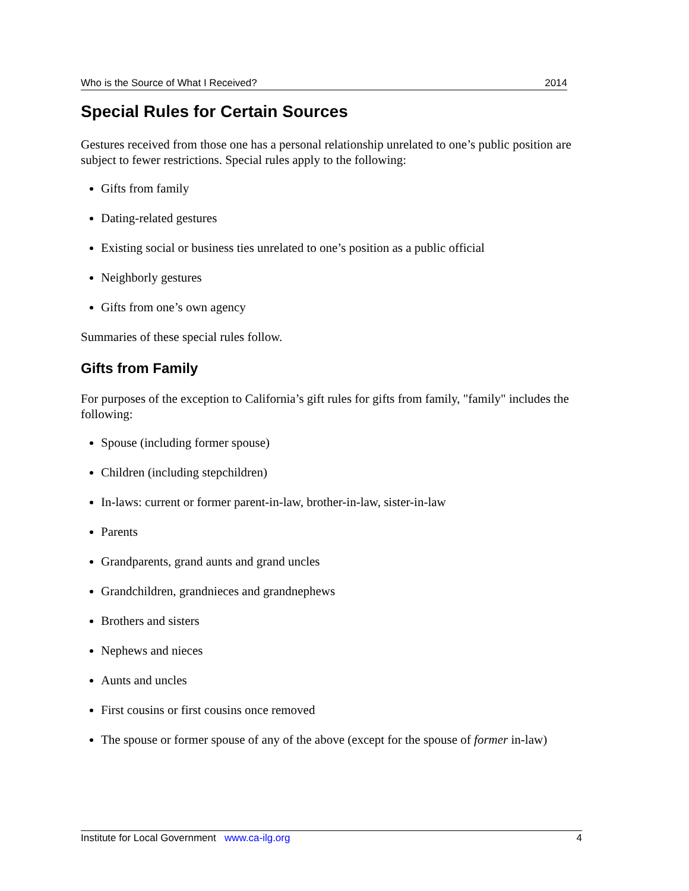Who is the Source of What I Received? 2014
Special Rules for Certain Sources
Gestures received from those one has a personal relationship unrelated to one’s public position are subject to fewer restrictions. Special rules apply to the following:
Gifts from family
Dating-related gestures
Existing social or business ties unrelated to one’s position as a public official
Neighborly gestures
Gifts from one’s own agency
Summaries of these special rules follow.
Gifts from Family
For purposes of the exception to California’s gift rules for gifts from family, "family" includes the following:
Spouse (including former spouse)
Children (including stepchildren)
In-laws: current or former parent-in-law, brother-in-law, sister-in-law
Parents
Grandparents, grand aunts and grand uncles
Grandchildren, grandnieces and grandnephews
Brothers and sisters
Nephews and nieces
Aunts and uncles
First cousins or first cousins once removed
The spouse or former spouse of any of the above (except for the spouse of former in-law)
Institute for Local Government www.ca-ilg.org 4